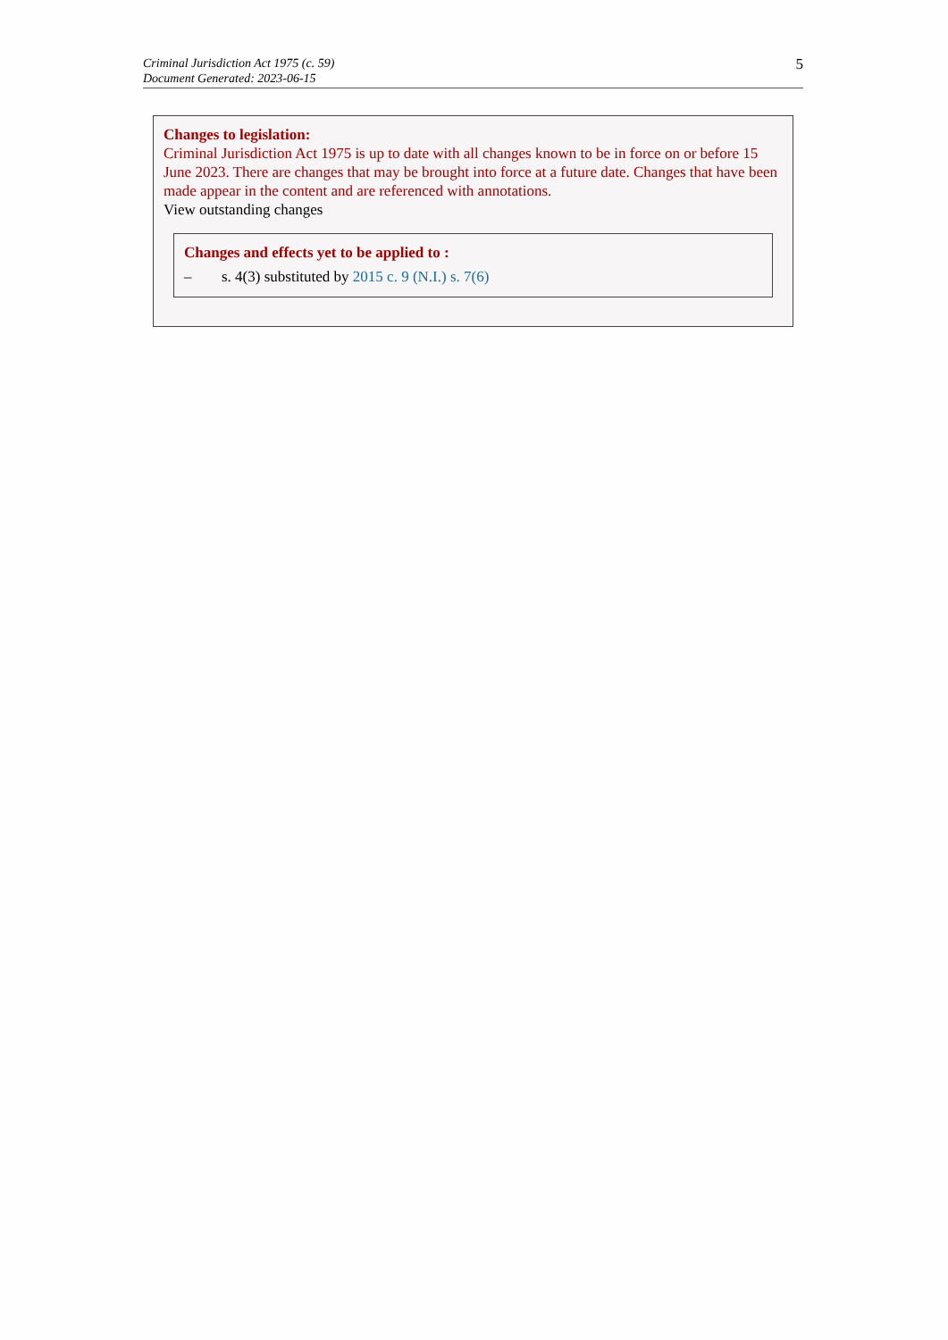Criminal Jurisdiction Act 1975 (c. 59)
Document Generated: 2023-06-15
5
Changes to legislation:
Criminal Jurisdiction Act 1975 is up to date with all changes known to be in force on or before 15 June 2023. There are changes that may be brought into force at a future date. Changes that have been made appear in the content and are referenced with annotations.
View outstanding changes
Changes and effects yet to be applied to :
– s. 4(3) substituted by 2015 c. 9 (N.I.) s. 7(6)